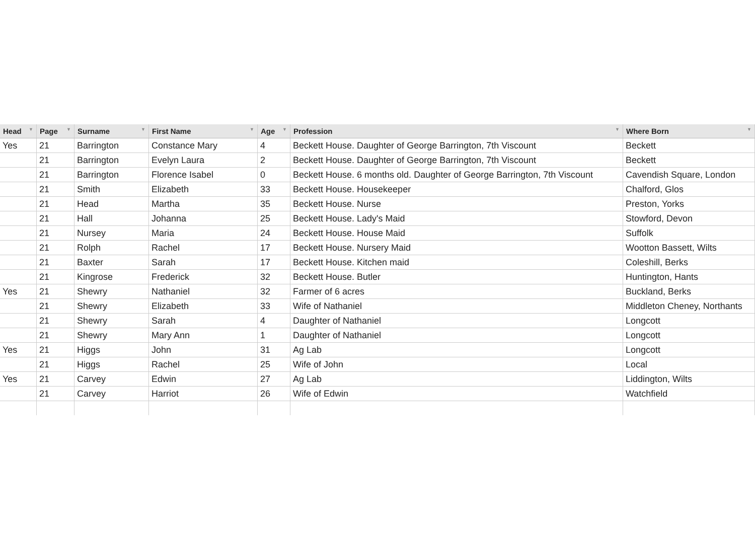| Head ▼ | Page ▼ | Surname ▼ | First Name ▼ | Age ▼ | Profession ▼ | Where Born ▼ |
| --- | --- | --- | --- | --- | --- | --- |
| Yes | 21 | Barrington | Constance Mary | 4 | Beckett House. Daughter of George Barrington, 7th Viscount | Beckett |
| | 21 | Barrington | Evelyn Laura | 2 | Beckett House. Daughter of George Barrington, 7th Viscount | Beckett |
| | 21 | Barrington | Florence Isabel | 0 | Beckett House. 6 months old. Daughter of George Barrington, 7th Viscount | Cavendish Square, London |
| | 21 | Smith | Elizabeth | 33 | Beckett House. Housekeeper | Chalford, Glos |
| | 21 | Head | Martha | 35 | Beckett House. Nurse | Preston, Yorks |
| | 21 | Hall | Johanna | 25 | Beckett House. Lady's Maid | Stowford, Devon |
| | 21 | Nursey | Maria | 24 | Beckett House. House Maid | Suffolk |
| | 21 | Rolph | Rachel | 17 | Beckett House. Nursery Maid | Wootton Bassett, Wilts |
| | 21 | Baxter | Sarah | 17 | Beckett House. Kitchen maid | Coleshill, Berks |
| | 21 | Kingrose | Frederick | 32 | Beckett House. Butler | Huntington, Hants |
| Yes | 21 | Shewry | Nathaniel | 32 | Farmer of 6 acres | Buckland, Berks |
| | 21 | Shewry | Elizabeth | 33 | Wife of Nathaniel | Middleton Cheney, Northants |
| | 21 | Shewry | Sarah | 4 | Daughter of Nathaniel | Longcott |
| | 21 | Shewry | Mary Ann | 1 | Daughter of Nathaniel | Longcott |
| Yes | 21 | Higgs | John | 31 | Ag Lab | Longcott |
| | 21 | Higgs | Rachel | 25 | Wife of John | Local |
| Yes | 21 | Carvey | Edwin | 27 | Ag Lab | Liddington, Wilts |
| | 21 | Carvey | Harriot | 26 | Wife of Edwin | Watchfield |